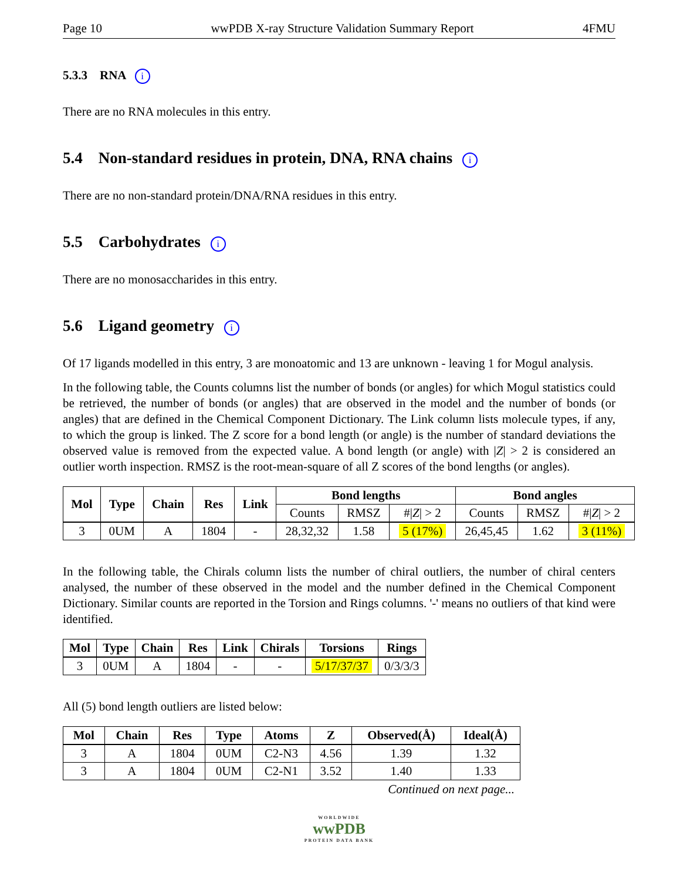Page 10 wwPDB X-ray Structure Validation Summary Report 4FMU
5.3.3 RNA i
There are no RNA molecules in this entry.
5.4 Non-standard residues in protein, DNA, RNA chains i
There are no non-standard protein/DNA/RNA residues in this entry.
5.5 Carbohydrates i
There are no monosaccharides in this entry.
5.6 Ligand geometry i
Of 17 ligands modelled in this entry, 3 are monoatomic and 13 are unknown - leaving 1 for Mogul analysis.
In the following table, the Counts columns list the number of bonds (or angles) for which Mogul statistics could be retrieved, the number of bonds (or angles) that are observed in the model and the number of bonds (or angles) that are defined in the Chemical Component Dictionary. The Link column lists molecule types, if any, to which the group is linked. The Z score for a bond length (or angle) is the number of standard deviations the observed value is removed from the expected value. A bond length (or angle) with |Z| > 2 is considered an outlier worth inspection. RMSZ is the root-mean-square of all Z scores of the bond lengths (or angles).
| Mol | Type | Chain | Res | Link | Bond lengths | | | Bond angles | | |
| --- | --- | --- | --- | --- | --- | --- | --- | --- | --- | --- |
| | | | | | Counts | RMSZ | #/ Z / > 2 | Counts | RMSZ | #/ Z / > 2 |
| 3 | 0UM | A | 1804 | - | 28,32,32 | 1.58 | 5 (17%) | 26,45,45 | 1.62 | 3 (11%) |
In the following table, the Chirals column lists the number of chiral outliers, the number of chiral centers analysed, the number of these observed in the model and the number defined in the Chemical Component Dictionary. Similar counts are reported in the Torsion and Rings columns. '-' means no outliers of that kind were identified.
| Mol | Type | Chain | Res | Link | Chirals | Torsions | Rings |
| --- | --- | --- | --- | --- | --- | --- | --- |
| 3 | 0UM | A | 1804 | - | - | 5/17/37/37 | 0/3/3/3 |
All (5) bond length outliers are listed below:
| Mol | Chain | Res | Type | Atoms | Z | Observed(Å) | Ideal(Å) |
| --- | --- | --- | --- | --- | --- | --- | --- |
| 3 | A | 1804 | 0UM | C2-N3 | 4.56 | 1.39 | 1.32 |
| 3 | A | 1804 | 0UM | C2-N1 | 3.52 | 1.40 | 1.33 |
Continued on next page...
WORLDWIDE
wwPDB
PROTEIN DATA BANK